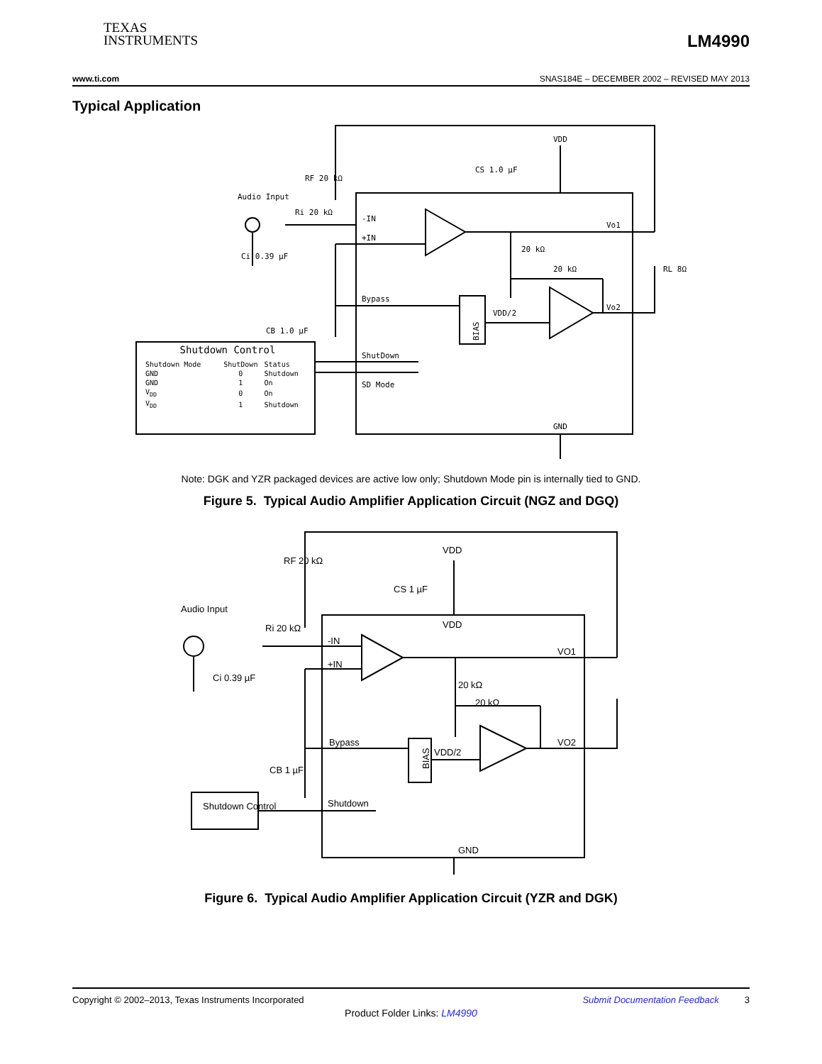TEXAS
INSTRUMENTS
LM4990
www.ti.com SNAS184E – DECEMBER 2002 – REVISED MAY 2013
Typical Application
BIAS
-IN
+IN
Bypass
ShutDown
SD Mode
GND
VDD
RF 20 kΩ
CS 1.0 µF
Audio Input
Ri 20 kΩ
Ci 0.39 µF
CB 1.0 µF
20 kΩ
20 kΩ
Vo1
Vo2
VDD/2
RL 8Ω
Shutdown Control
| Shutdown Mode | ShutDown | Status |
| --- | --- | --- |
| GND | 0 | Shutdown |
| GND | 1 | On |
| V<sub>DD</sub> | 0 | On |
| V<sub>DD</sub> | 1 | Shutdown |
Note: DGK and YZR packaged devices are active low only; Shutdown Mode pin is internally tied to GND.
Figure 5. Typical Audio Amplifier Application Circuit (NGZ and DGQ)
BIAS
VDD
VDD
RF 20 kΩ
CS 1 µF
Audio Input
Ri 20 kΩ
Ci 0.39 µF
-IN
+IN
20 kΩ
20 kΩ
VO1
VO2
Bypass
VDD/2
CB 1 µF
Shutdown Control
Shutdown
GND
Figure 6. Typical Audio Amplifier Application Circuit (YZR and DGK)
Copyright © 2002–2013, Texas Instruments Incorporated Submit Documentation Feedback 3
Product Folder Links: LM4990